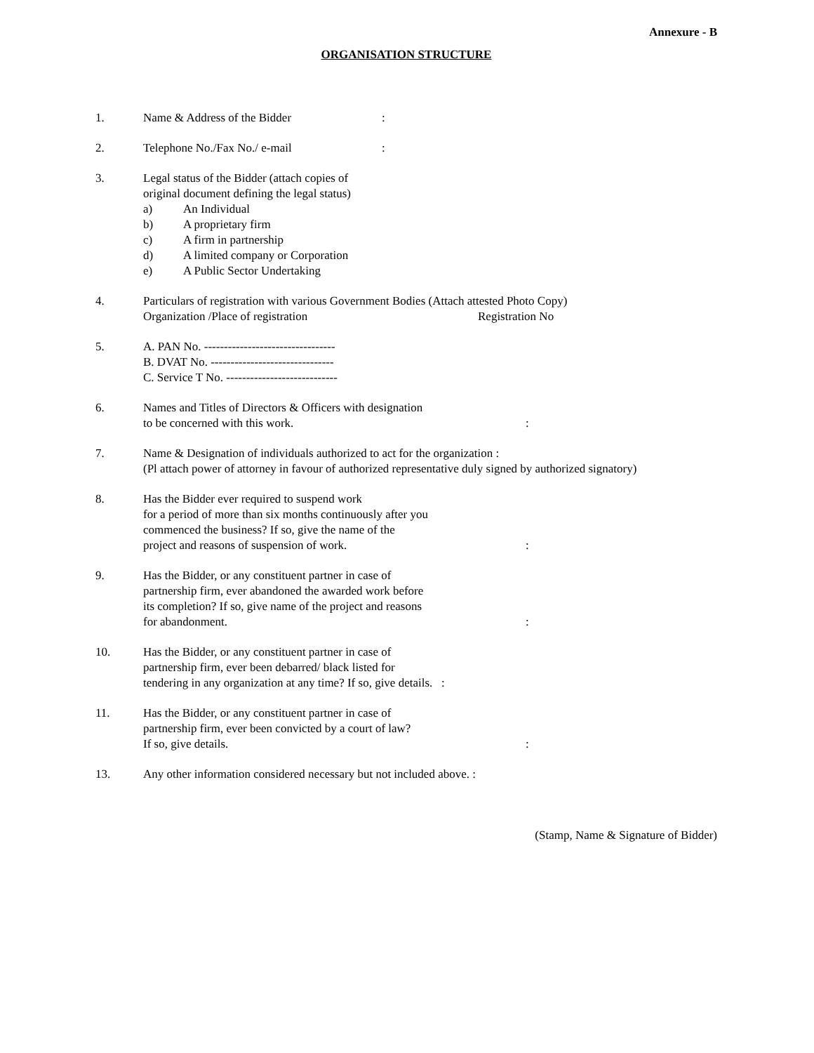Annexure - B
ORGANISATION STRUCTURE
1. Name & Address of the Bidder:
2. Telephone No./Fax No./ e-mail:
3. Legal status of the Bidder (attach copies of
original document defining the legal status)
a) An Individual
b) A proprietary firm
c) A firm in partnership
d) A limited company or Corporation
e) A Public Sector Undertaking
4. Particulars of registration with various Government Bodies (Attach attested Photo Copy)
Organization /Place of registration Registration No
5. A. PAN No. ---------------------------------
B. DVAT No. -------------------------------
C. Service T No. ----------------------------
6. Names and Titles of Directors & Officers with designation
to be concerned with this work.:
7. Name & Designation of individuals authorized to act for the organization :
(Pl attach power of attorney in favour of authorized representative duly signed by authorized signatory)
8. Has the Bidder ever required to suspend work
for a period of more than six months continuously after you
commenced the business? If so, give the name of the
project and reasons of suspension of work.:
9. Has the Bidder, or any constituent partner in case of
partnership firm, ever abandoned the awarded work before
its completion? If so, give name of the project and reasons
for abandonment.:
10. Has the Bidder, or any constituent partner in case of
partnership firm, ever been debarred/ black listed for
tendering in any organization at any time? If so, give details. :
11. Has the Bidder, or any constituent partner in case of
partnership firm, ever been convicted by a court of law?
If so, give details.:
13. Any other information considered necessary but not included above. :
(Stamp, Name & Signature of Bidder)